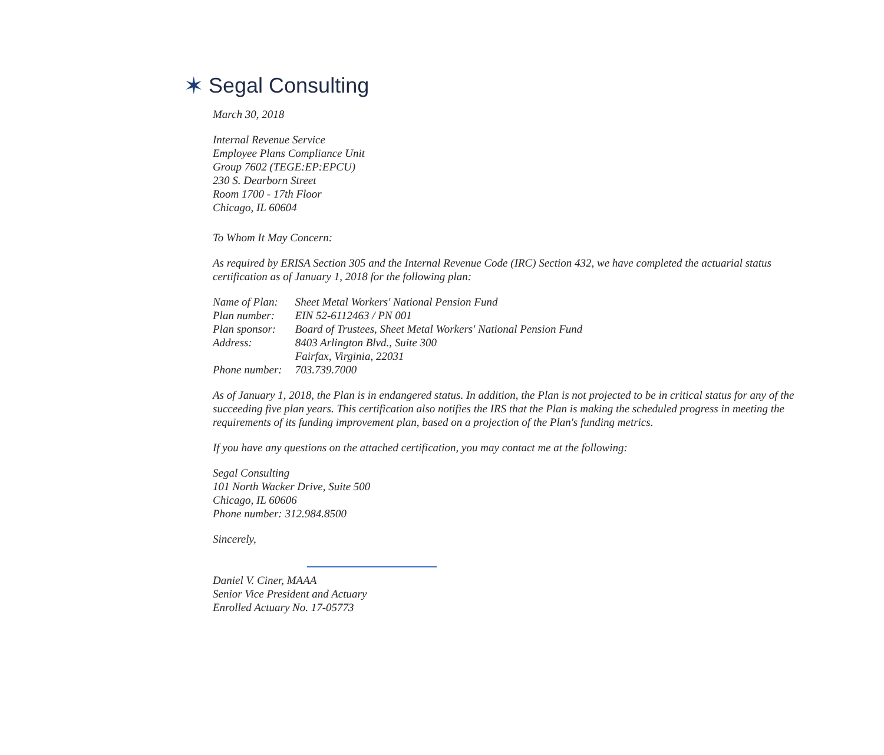✶ Segal Consulting
March 30, 2018
Internal Revenue Service
Employee Plans Compliance Unit
Group 7602 (TEGE:EP:EPCU)
230 S. Dearborn Street
Room 1700 - 17th Floor
Chicago, IL 60604
To Whom It May Concern:
As required by ERISA Section 305 and the Internal Revenue Code (IRC) Section 432, we have completed the actuarial status certification as of January 1, 2018 for the following plan:
| Name of Plan: | Sheet Metal Workers' National Pension Fund |
| Plan number: | EIN 52-6112463 / PN 001 |
| Plan sponsor: | Board of Trustees, Sheet Metal Workers' National Pension Fund |
| Address: | 8403 Arlington Blvd., Suite 300 Fairfax, Virginia, 22031 |
| Phone number: | 703.739.7000 |
As of January 1, 2018, the Plan is in endangered status. In addition, the Plan is not projected to be in critical status for any of the succeeding five plan years. This certification also notifies the IRS that the Plan is making the scheduled progress in meeting the requirements of its funding improvement plan, based on a projection of the Plan's funding metrics.
If you have any questions on the attached certification, you may contact me at the following:
Segal Consulting
101 North Wacker Drive, Suite 500
Chicago, IL 60606
Phone number: 312.984.8500
Sincerely,
Daniel V. Ciner, MAAA
Senior Vice President and Actuary
Enrolled Actuary No. 17-05773